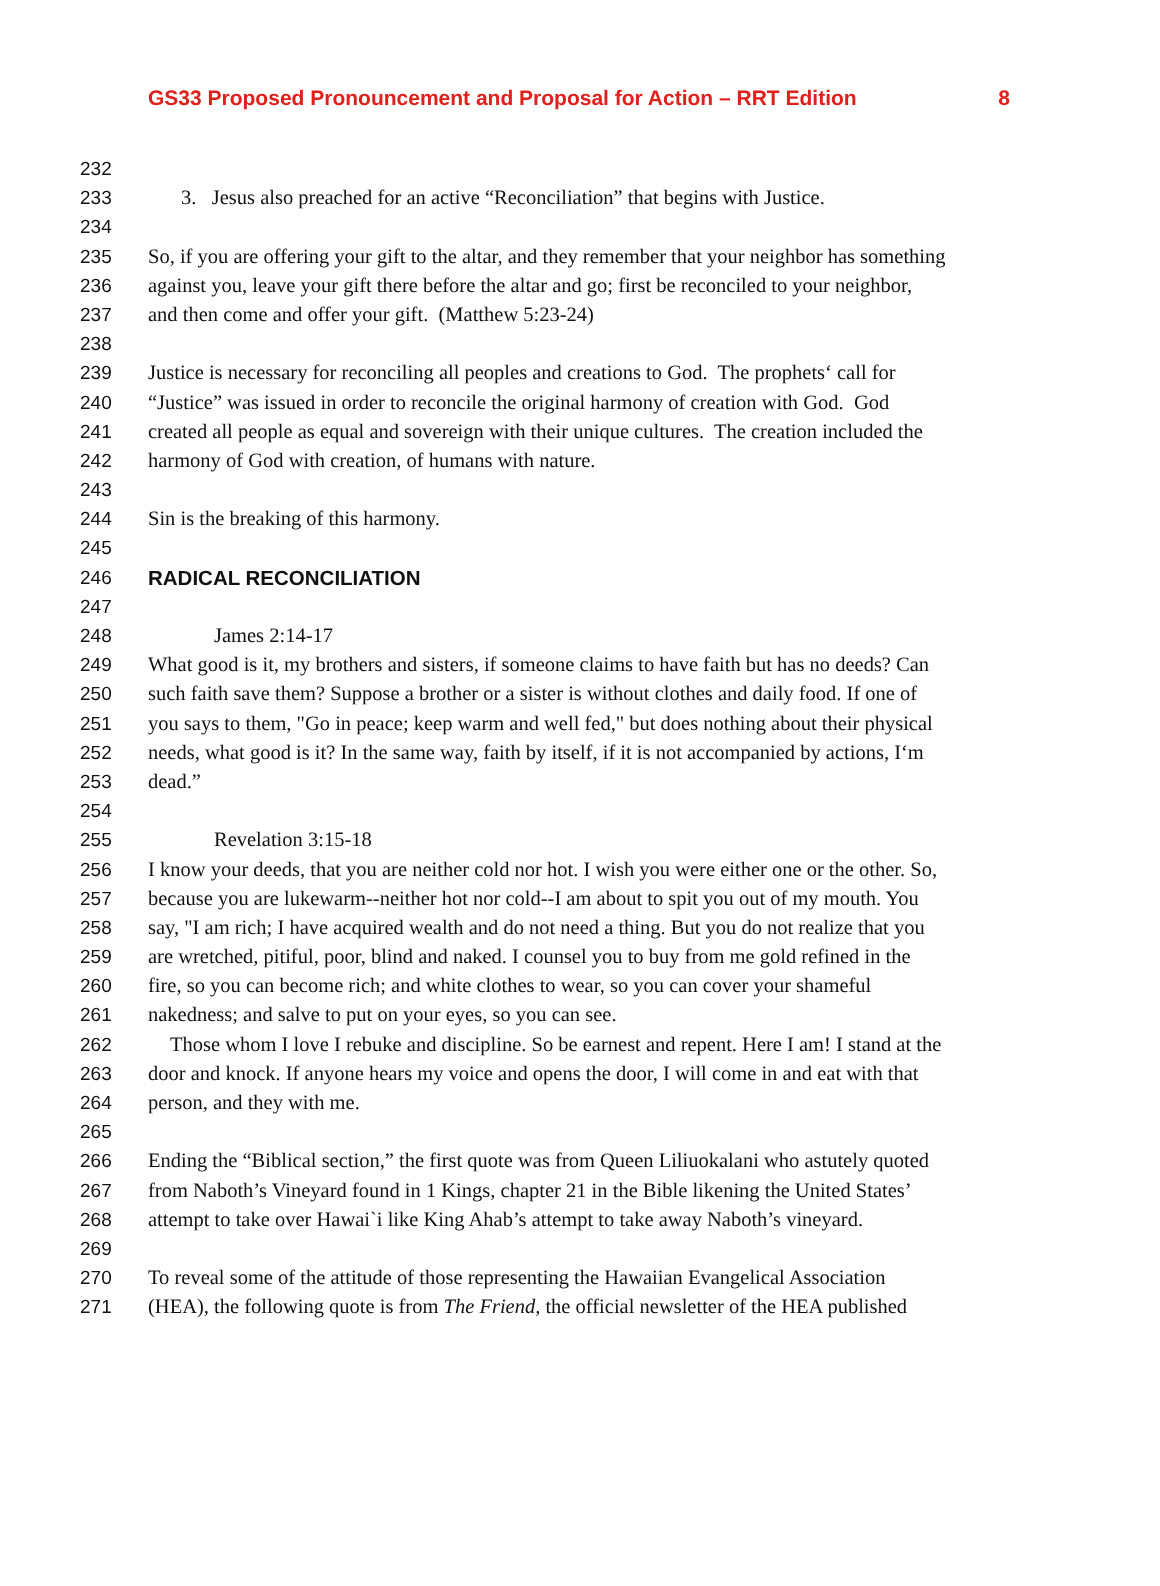GS33 Proposed Pronouncement and Proposal for Action – RRT Edition 8
232
233 3. Jesus also preached for an active “Reconciliation” that begins with Justice.
234
235 So, if you are offering your gift to the altar, and they remember that your neighbor has something
236 against you, leave your gift there before the altar and go; first be reconciled to your neighbor,
237 and then come and offer your gift. (Matthew 5:23-24)
238
239 Justice is necessary for reconciling all peoples and creations to God. The prophets‘ call for
240 “Justice” was issued in order to reconcile the original harmony of creation with God. God
241 created all people as equal and sovereign with their unique cultures. The creation included the
242 harmony of God with creation, of humans with nature.
243
244 Sin is the breaking of this harmony.
245
246 RADICAL RECONCILIATION
247
248 James 2:14-17
249 What good is it, my brothers and sisters, if someone claims to have faith but has no deeds? Can
250 such faith save them? Suppose a brother or a sister is without clothes and daily food. If one of
251 you says to them, "Go in peace; keep warm and well fed," but does nothing about their physical
252 needs, what good is it? In the same way, faith by itself, if it is not accompanied by actions, I‘m
253 dead.”
254
255 Revelation 3:15-18
256 I know your deeds, that you are neither cold nor hot. I wish you were either one or the other. So,
257 because you are lukewarm--neither hot nor cold--I am about to spit you out of my mouth. You
258 say, "I am rich; I have acquired wealth and do not need a thing. But you do not realize that you
259 are wretched, pitiful, poor, blind and naked. I counsel you to buy from me gold refined in the
260 fire, so you can become rich; and white clothes to wear, so you can cover your shameful
261 nakedness; and salve to put on your eyes, so you can see.
262 Those whom I love I rebuke and discipline. So be earnest and repent. Here I am! I stand at the
263 door and knock. If anyone hears my voice and opens the door, I will come in and eat with that
264 person, and they with me.
265
266 Ending the “Biblical section,” the first quote was from Queen Liliuokalani who astutely quoted
267 from Naboth’s Vineyard found in 1 Kings, chapter 21 in the Bible likening the United States’
268 attempt to take over Hawai`i like King Ahab’s attempt to take away Naboth’s vineyard.
269
270 To reveal some of the attitude of those representing the Hawaiian Evangelical Association
271 (HEA), the following quote is from The Friend, the official newsletter of the HEA published